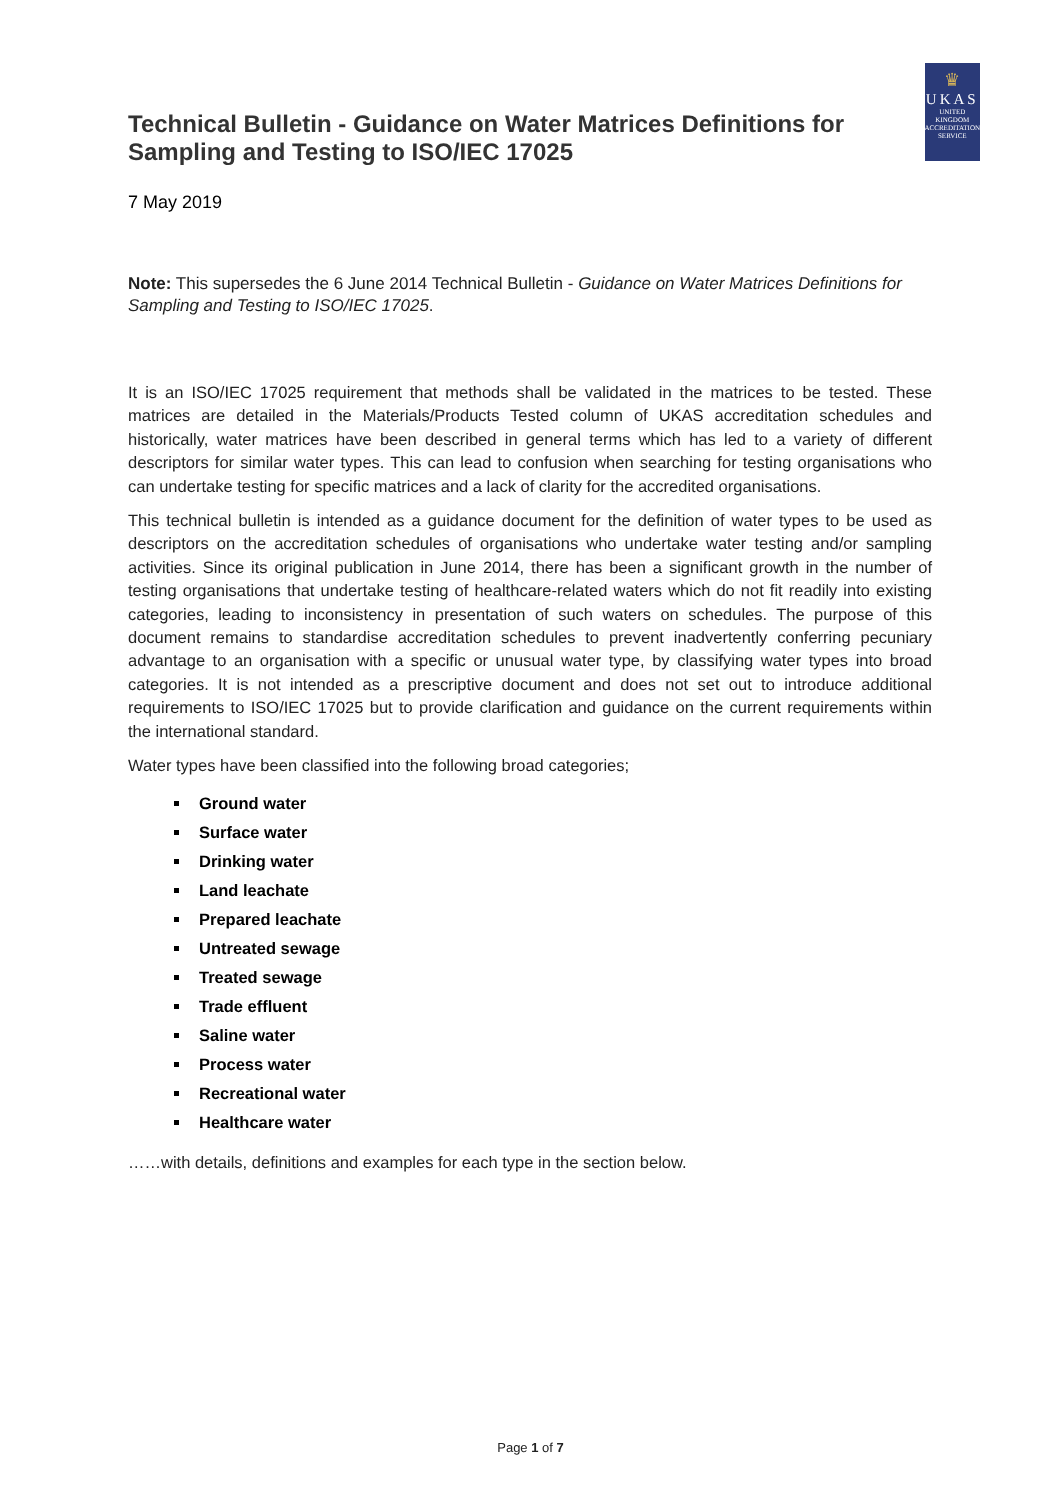Technical Bulletin - Guidance on Water Matrices Definitions for Sampling and Testing to ISO/IEC 17025
♛
UKAS
UNITED
KINGDOM
ACCREDITATION
SERVICE
7 May 2019
Note: This supersedes the 6 June 2014 Technical Bulletin - Guidance on Water Matrices Definitions for Sampling and Testing to ISO/IEC 17025.
It is an ISO/IEC 17025 requirement that methods shall be validated in the matrices to be tested. These matrices are detailed in the Materials/Products Tested column of UKAS accreditation schedules and historically, water matrices have been described in general terms which has led to a variety of different descriptors for similar water types. This can lead to confusion when searching for testing organisations who can undertake testing for specific matrices and a lack of clarity for the accredited organisations.
This technical bulletin is intended as a guidance document for the definition of water types to be used as descriptors on the accreditation schedules of organisations who undertake water testing and/or sampling activities. Since its original publication in June 2014, there has been a significant growth in the number of testing organisations that undertake testing of healthcare-related waters which do not fit readily into existing categories, leading to inconsistency in presentation of such waters on schedules. The purpose of this document remains to standardise accreditation schedules to prevent inadvertently conferring pecuniary advantage to an organisation with a specific or unusual water type, by classifying water types into broad categories. It is not intended as a prescriptive document and does not set out to introduce additional requirements to ISO/IEC 17025 but to provide clarification and guidance on the current requirements within the international standard.
Water types have been classified into the following broad categories;
Ground water
Surface water
Drinking water
Land leachate
Prepared leachate
Untreated sewage
Treated sewage
Trade effluent
Saline water
Process water
Recreational water
Healthcare water
……with details, definitions and examples for each type in the section below.
Page 1 of 7